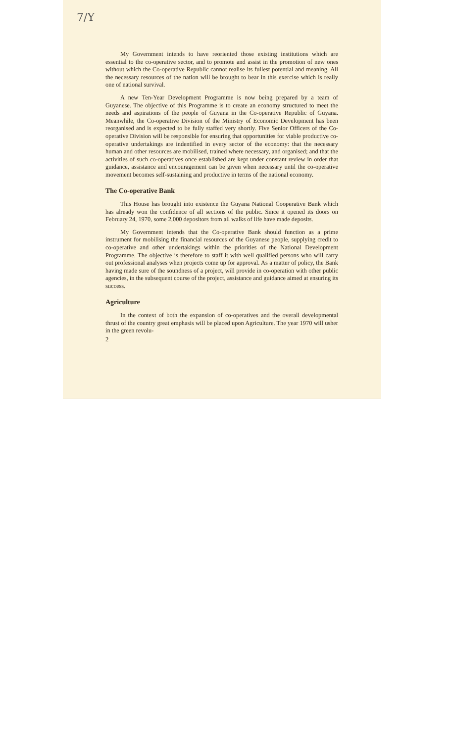7/Y
My Government intends to have reoriented those existing institutions which are essential to the co-operative sector, and to promote and assist in the promotion of new ones without which the Co-operative Republic cannot realise its fullest potential and meaning. All the necessary resources of the nation will be brought to bear in this exercise which is really one of national survival.
A new Ten-Year Development Programme is now being prepared by a team of Guyanese. The objective of this Programme is to create an economy structured to meet the needs and aspirations of the people of Guyana in the Co-operative Republic of Guyana. Meanwhile, the Co-operative Division of the Ministry of Economic Development has been reorganised and is expected to be fully staffed very shortly. Five Senior Officers of the Co-operative Division will be responsible for ensuring that opportunities for viable productive co-operative under­takings are indentified in every sector of the economy: that the necessary human and other resources are mobilised, trained where necessary, and organised; and that the activities of such co-operatives once established are kept under constant review in order that guidance, assistance and encouragement can be given when necessary until the co-operative movement becomes self-sustaining and productive in terms of the national economy.
The Co-operative Bank
This House has brought into existence the Guyana National Co­operative Bank which has already won the confidence of all sections of the public. Since it opened its doors on February 24, 1970, some 2,000 depositors from all walks of life have made deposits.
My Government intends that the Co-operative Bank should function as a prime instrument for mobilising the financial resources of the Guyanese people, supplying credit to co-operative and other under­takings within the priorities of the National Development Programme. The objective is therefore to staff it with well qualified persons who will carry out professional analyses when projects come up for approval. As a matter of policy, the Bank having made sure of the soundness of a project, will provide in co-operation with other public agencies, in the subsequent course of the project, assistance and guidance aimed at ensuring its success.
Agriculture
In the context of both the expansion of co-operatives and the overall developmental thrust of the country great emphasis will be placed upon Agriculture. The year 1970 will usher in the green revolu-
2